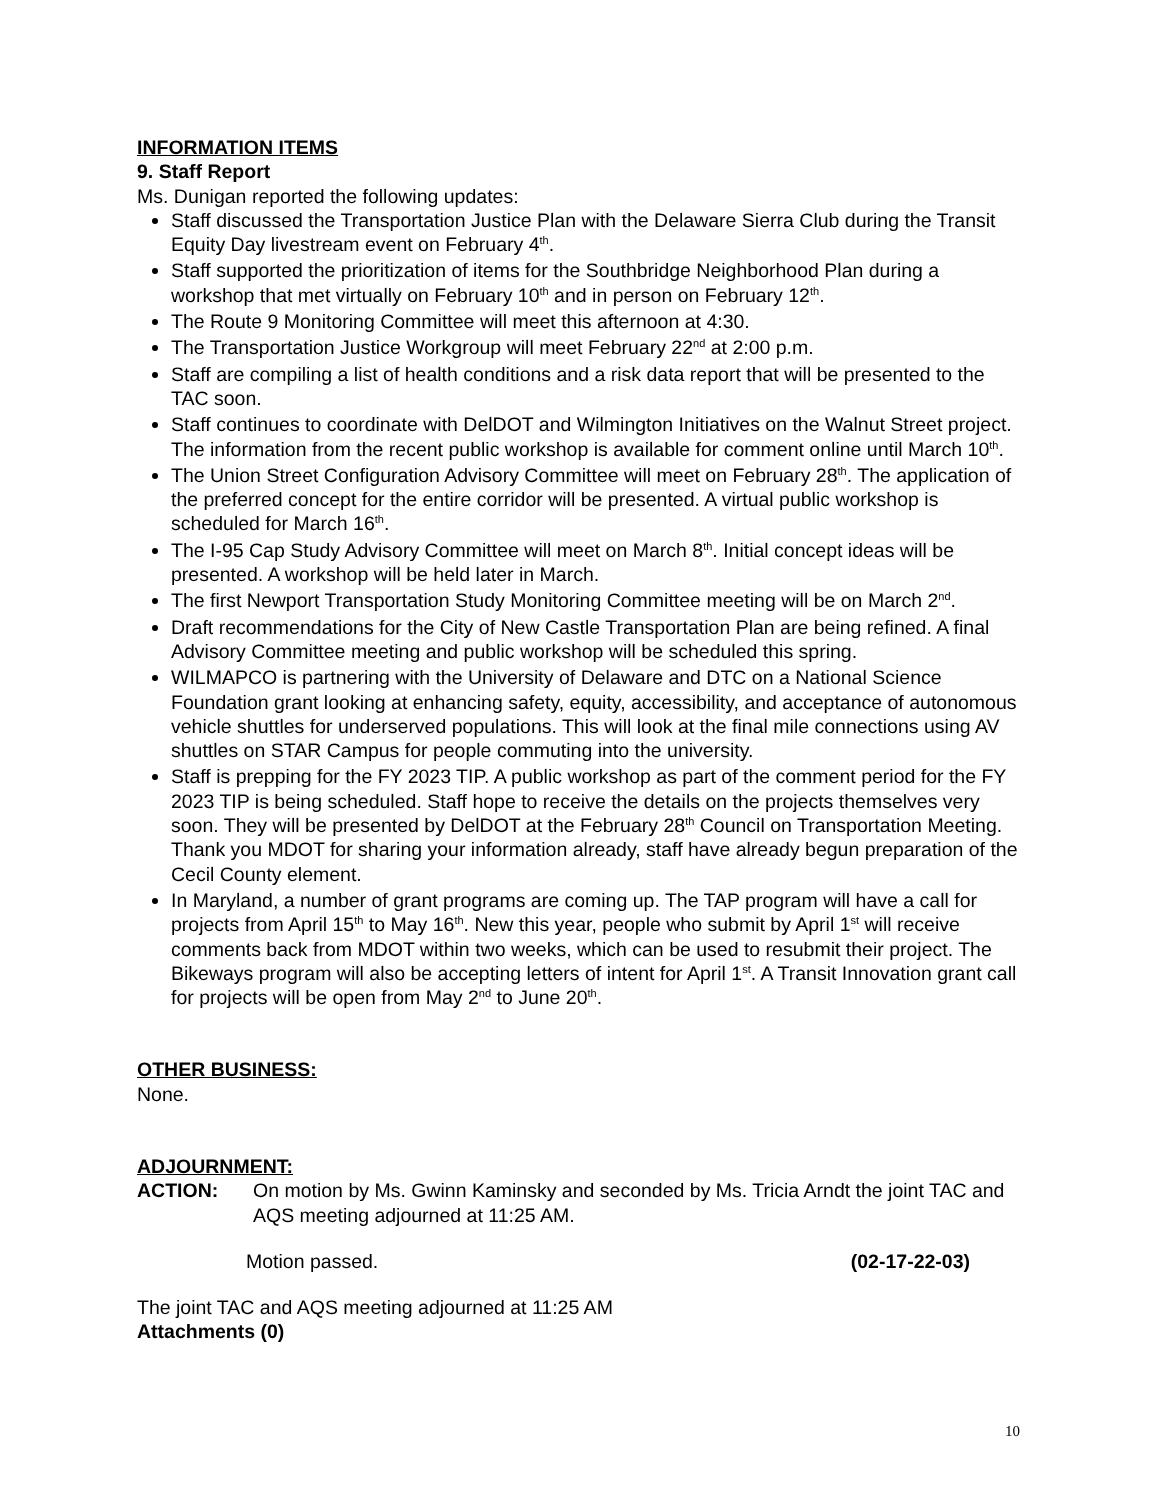INFORMATION ITEMS
9. Staff Report
Ms. Dunigan reported the following updates:
Staff discussed the Transportation Justice Plan with the Delaware Sierra Club during the Transit Equity Day livestream event on February 4<sup>th</sup>.
Staff supported the prioritization of items for the Southbridge Neighborhood Plan during a workshop that met virtually on February 10<sup>th</sup> and in person on February 12<sup>th</sup>.
The Route 9 Monitoring Committee will meet this afternoon at 4:30.
The Transportation Justice Workgroup will meet February 22<sup>nd</sup> at 2:00 p.m.
Staff are compiling a list of health conditions and a risk data report that will be presented to the TAC soon.
Staff continues to coordinate with DelDOT and Wilmington Initiatives on the Walnut Street project. The information from the recent public workshop is available for comment online until March 10<sup>th</sup>.
The Union Street Configuration Advisory Committee will meet on February 28<sup>th</sup>. The application of the preferred concept for the entire corridor will be presented. A virtual public workshop is scheduled for March 16<sup>th</sup>.
The I-95 Cap Study Advisory Committee will meet on March 8<sup>th</sup>. Initial concept ideas will be presented. A workshop will be held later in March.
The first Newport Transportation Study Monitoring Committee meeting will be on March 2<sup>nd</sup>.
Draft recommendations for the City of New Castle Transportation Plan are being refined. A final Advisory Committee meeting and public workshop will be scheduled this spring.
WILMAPCO is partnering with the University of Delaware and DTC on a National Science Foundation grant looking at enhancing safety, equity, accessibility, and acceptance of autonomous vehicle shuttles for underserved populations. This will look at the final mile connections using AV shuttles on STAR Campus for people commuting into the university.
Staff is prepping for the FY 2023 TIP. A public workshop as part of the comment period for the FY 2023 TIP is being scheduled. Staff hope to receive the details on the projects themselves very soon. They will be presented by DelDOT at the February 28<sup>th</sup> Council on Transportation Meeting. Thank you MDOT for sharing your information already, staff have already begun preparation of the Cecil County element.
In Maryland, a number of grant programs are coming up. The TAP program will have a call for projects from April 15<sup>th</sup> to May 16<sup>th</sup>. New this year, people who submit by April 1<sup>st</sup> will receive comments back from MDOT within two weeks, which can be used to resubmit their project. The Bikeways program will also be accepting letters of intent for April 1<sup>st</sup>. A Transit Innovation grant call for projects will be open from May 2<sup>nd</sup> to June 20<sup>th</sup>.
OTHER BUSINESS:
None.
ADJOURNMENT:
ACTION: On motion by Ms. Gwinn Kaminsky and seconded by Ms. Tricia Arndt the joint TAC and AQS meeting adjourned at 11:25 AM.
Motion passed. (02-17-22-03)
The joint TAC and AQS meeting adjourned at 11:25 AM
Attachments (0)
10